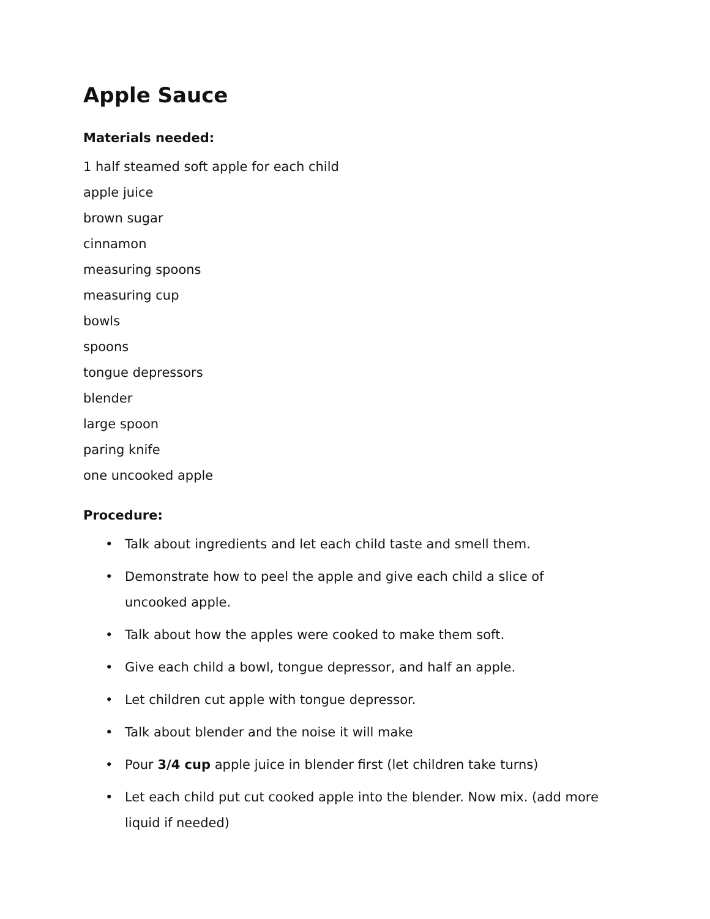Apple Sauce
Materials needed:
1 half steamed soft apple for each child
apple juice
brown sugar
cinnamon
measuring spoons
measuring cup
bowls
spoons
tongue depressors
blender
large spoon
paring knife
one uncooked apple
Procedure:
• Talk about ingredients and let each child taste and smell them.
• Demonstrate how to peel the apple and give each child a slice of uncooked apple.
• Talk about how the apples were cooked to make them soft.
• Give each child a bowl, tongue depressor, and half an apple.
• Let children cut apple with tongue depressor.
• Talk about blender and the noise it will make
• Pour 3/4 cup apple juice in blender first (let children take turns)
• Let each child put cut cooked apple into the blender. Now mix. (add more liquid if needed)